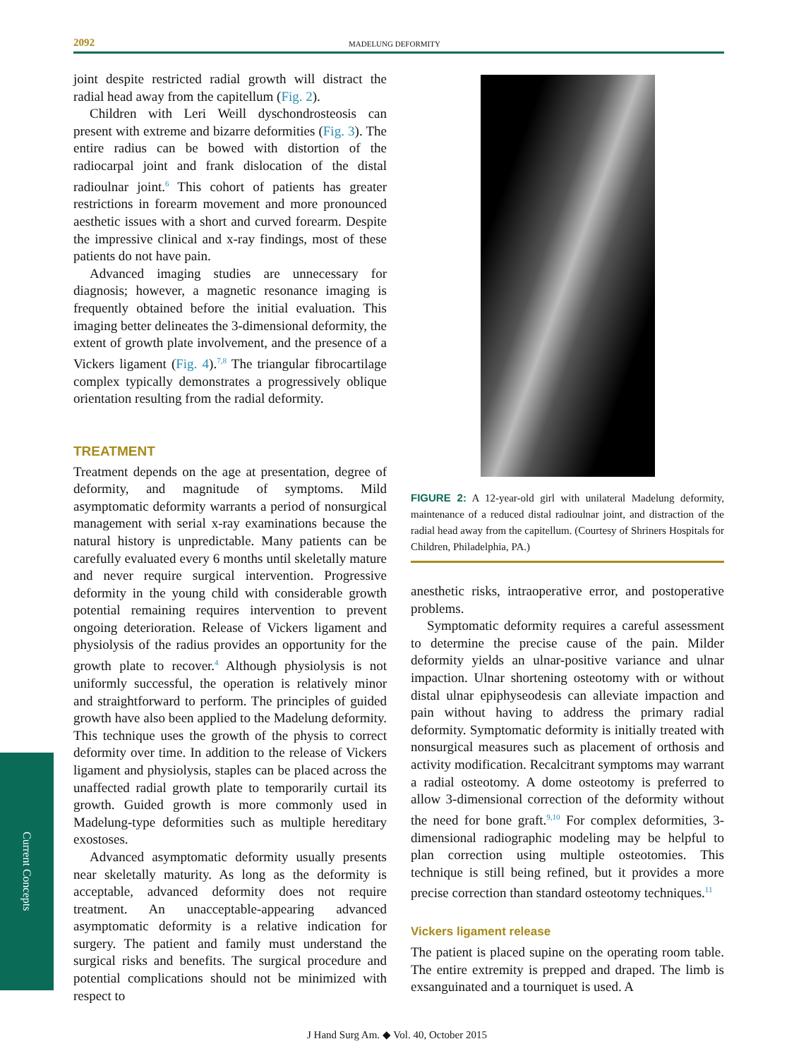2092 MADELUNG DEFORMITY
joint despite restricted radial growth will distract the radial head away from the capitellum (Fig. 2).
Children with Leri Weill dyschondrosteosis can present with extreme and bizarre deformities (Fig. 3). The entire radius can be bowed with distortion of the radiocarpal joint and frank dislocation of the distal radioulnar joint.<sup>6</sup> This cohort of patients has greater restrictions in forearm movement and more pronounced aesthetic issues with a short and curved forearm. Despite the impressive clinical and x-ray findings, most of these patients do not have pain.
Advanced imaging studies are unnecessary for diagnosis; however, a magnetic resonance imaging is frequently obtained before the initial evaluation. This imaging better delineates the 3-dimensional deformity, the extent of growth plate involvement, and the presence of a Vickers ligament (Fig. 4).<sup>7,8</sup> The triangular fibrocartilage complex typically demonstrates a progressively oblique orientation resulting from the radial deformity.
TREATMENT
Treatment depends on the age at presentation, degree of deformity, and magnitude of symptoms. Mild asymptomatic deformity warrants a period of nonsurgical management with serial x-ray examinations because the natural history is unpredictable. Many patients can be carefully evaluated every 6 months until skeletally mature and never require surgical intervention. Progressive deformity in the young child with considerable growth potential remaining requires intervention to prevent ongoing deterioration. Release of Vickers ligament and physiolysis of the radius provides an opportunity for the growth plate to recover.<sup>4</sup> Although physiolysis is not uniformly successful, the operation is relatively minor and straightforward to perform. The principles of guided growth have also been applied to the Madelung deformity. This technique uses the growth of the physis to correct deformity over time. In addition to the release of Vickers ligament and physiolysis, staples can be placed across the unaffected radial growth plate to temporarily curtail its growth. Guided growth is more commonly used in Madelung-type deformities such as multiple hereditary exostoses.
Advanced asymptomatic deformity usually presents near skeletally maturity. As long as the deformity is acceptable, advanced deformity does not require treatment. An unacceptable-appearing advanced asymptomatic deformity is a relative indication for surgery. The patient and family must understand the surgical risks and benefits. The surgical procedure and potential complications should not be minimized with respect to
FIGURE 2: A 12-year-old girl with unilateral Madelung deformity, maintenance of a reduced distal radioulnar joint, and distraction of the radial head away from the capitellum. (Courtesy of Shriners Hospitals for Children, Philadelphia, PA.)
anesthetic risks, intraoperative error, and postoperative problems.
Symptomatic deformity requires a careful assessment to determine the precise cause of the pain. Milder deformity yields an ulnar-positive variance and ulnar impaction. Ulnar shortening osteotomy with or without distal ulnar epiphyseodesis can alleviate impaction and pain without having to address the primary radial deformity. Symptomatic deformity is initially treated with nonsurgical measures such as placement of orthosis and activity modification. Recalcitrant symptoms may warrant a radial osteotomy. A dome osteotomy is preferred to allow 3-dimensional correction of the deformity without the need for bone graft.<sup>9,10</sup> For complex deformities, 3-dimensional radiographic modeling may be helpful to plan correction using multiple osteotomies. This technique is still being refined, but it provides a more precise correction than standard osteotomy techniques.<sup>11</sup>
Vickers ligament release
The patient is placed supine on the operating room table. The entire extremity is prepped and draped. The limb is exsanguinated and a tourniquet is used. A
Current Concepts
J Hand Surg Am. ◆ Vol. 40, October 2015